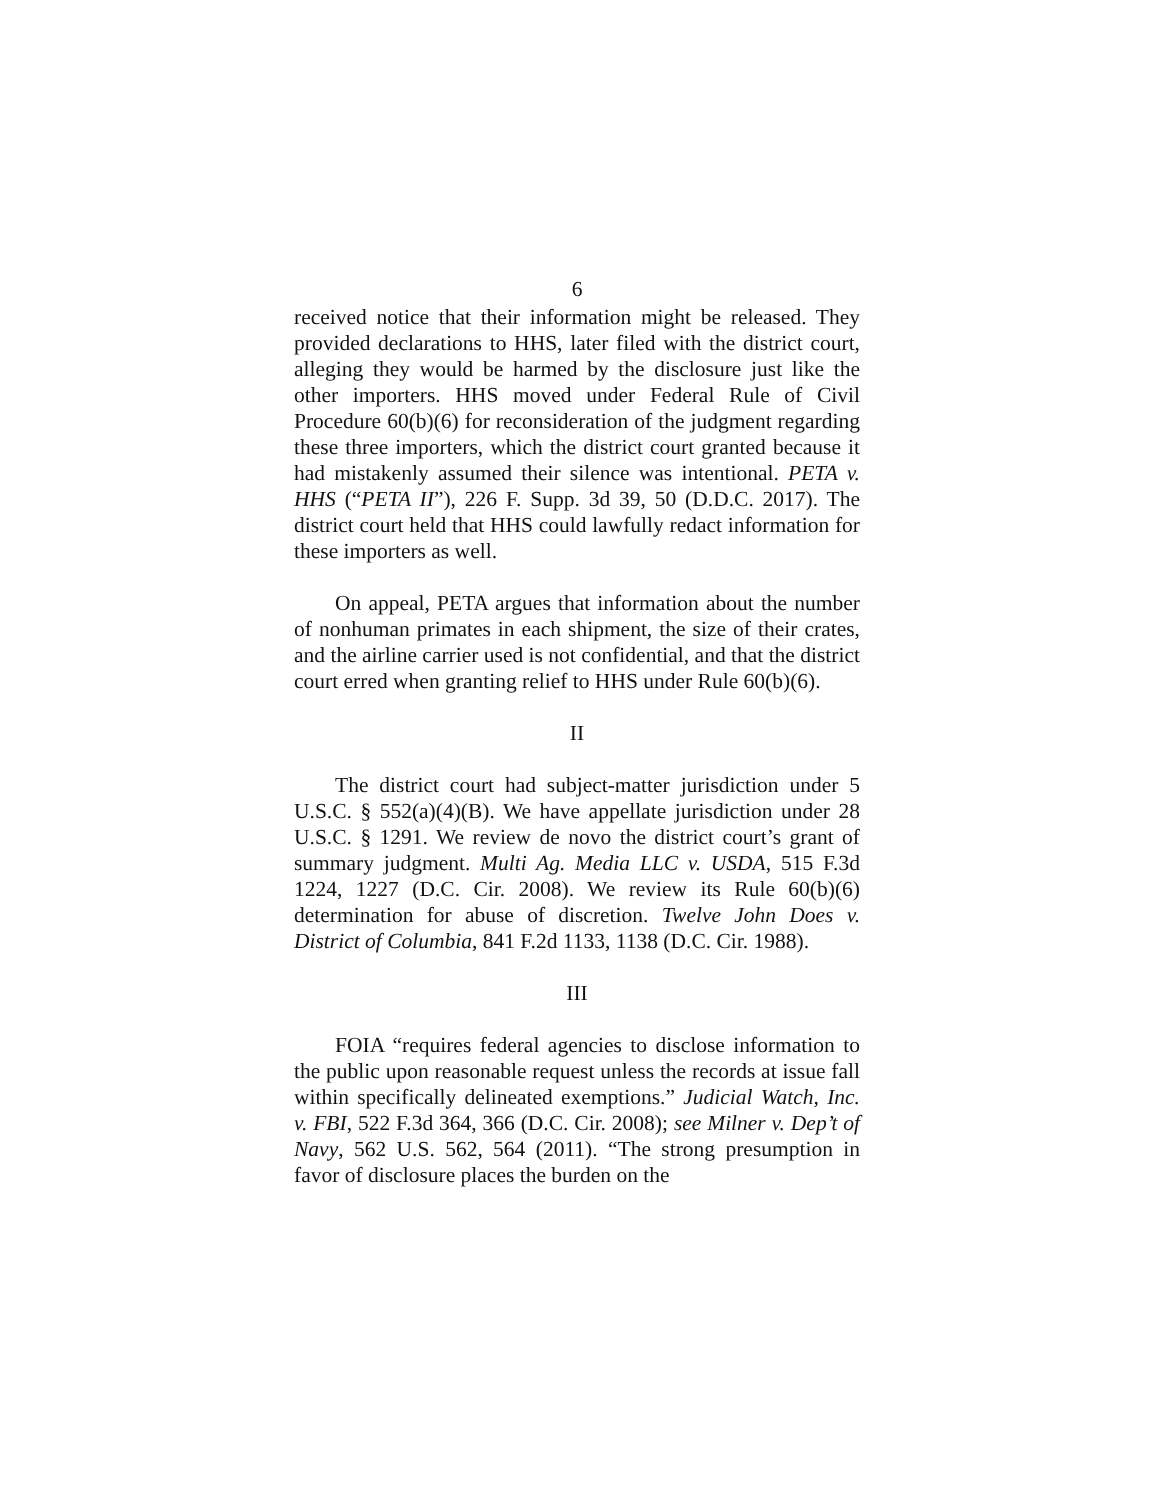6
received notice that their information might be released. They provided declarations to HHS, later filed with the district court, alleging they would be harmed by the disclosure just like the other importers. HHS moved under Federal Rule of Civil Procedure 60(b)(6) for reconsideration of the judgment regarding these three importers, which the district court granted because it had mistakenly assumed their silence was intentional. PETA v. HHS (“PETA II”), 226 F. Supp. 3d 39, 50 (D.D.C. 2017). The district court held that HHS could lawfully redact information for these importers as well.
On appeal, PETA argues that information about the number of nonhuman primates in each shipment, the size of their crates, and the airline carrier used is not confidential, and that the district court erred when granting relief to HHS under Rule 60(b)(6).
II
The district court had subject-matter jurisdiction under 5 U.S.C. § 552(a)(4)(B). We have appellate jurisdiction under 28 U.S.C. § 1291. We review de novo the district court’s grant of summary judgment. Multi Ag. Media LLC v. USDA, 515 F.3d 1224, 1227 (D.C. Cir. 2008). We review its Rule 60(b)(6) determination for abuse of discretion. Twelve John Does v. District of Columbia, 841 F.2d 1133, 1138 (D.C. Cir. 1988).
III
FOIA “requires federal agencies to disclose information to the public upon reasonable request unless the records at issue fall within specifically delineated exemptions.” Judicial Watch, Inc. v. FBI, 522 F.3d 364, 366 (D.C. Cir. 2008); see Milner v. Dep’t of Navy, 562 U.S. 562, 564 (2011). “The strong presumption in favor of disclosure places the burden on the